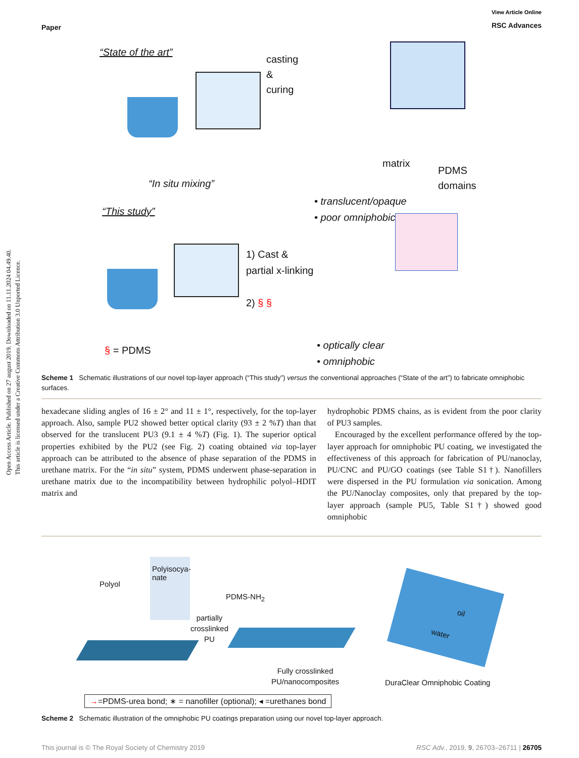Open Access Article. Published on 27 august 2019. Downloaded on 11.11.2024 04.49.40.
This article is licensed under a Creative Commons Attribution 3.0 Unported Licence.
Paper
View Article Online
RSC Advances
“State of the art”
casting
&
curing
“In situ mixing”
matrix
PDMS
domains
• translucent/opaque
• poor omniphobicity
“This study”
1) Cast &
partial x-linking
2) § §
§ = PDMS
• optically clear
• omniphobic
Scheme 1 Schematic illustrations of our novel top-layer approach (“This study”) versus the conventional approaches (“State of the art”) to fabricate omniphobic surfaces.
hexadecane sliding angles of 16 ± 2° and 11 ± 1°, respectively, for the top-layer approach. Also, sample PU2 showed better optical clarity (93 ± 2 %T) than that observed for the translucent PU3 (9.1 ± 4 %T) (Fig. 1). The superior optical properties exhibited by the PU2 (see Fig. 2) coating obtained via top-layer approach can be attributed to the absence of phase separation of the PDMS in urethane matrix. For the “in situ” system, PDMS underwent phase-separation in urethane matrix due to the incompatibility between hydrophilic polyol–HDIT matrix and
hydrophobic PDMS chains, as is evident from the poor clarity of PU3 samples.
Encouraged by the excellent performance offered by the top-layer approach for omniphobic PU coating, we investigated the effectiveness of this approach for fabrication of PU/nanoclay, PU/CNC and PU/GO coatings (see Table S1†). Nanofillers were dispersed in the PU formulation via sonication. Among the PU/Nanoclay composites, only that prepared by the top-layer approach (sample PU5, Table S1†) showed good omniphobic
Polyol
Polyisocya-
nate
PDMS-NH<sub>2</sub>
partially
crosslinked
PU
Fully crosslinked
PU/nanocomposites
oil
water
DuraClear Omniphobic Coating
→=PDMS-urea bond; ∗ = nanofiller (optional); ◂ =urethanes bond
Scheme 2 Schematic illustration of the omniphobic PU coatings preparation using our novel top-layer approach.
This journal is © The Royal Society of Chemistry 2019 RSC Adv., 2019, 9, 26703–26711 | 26705